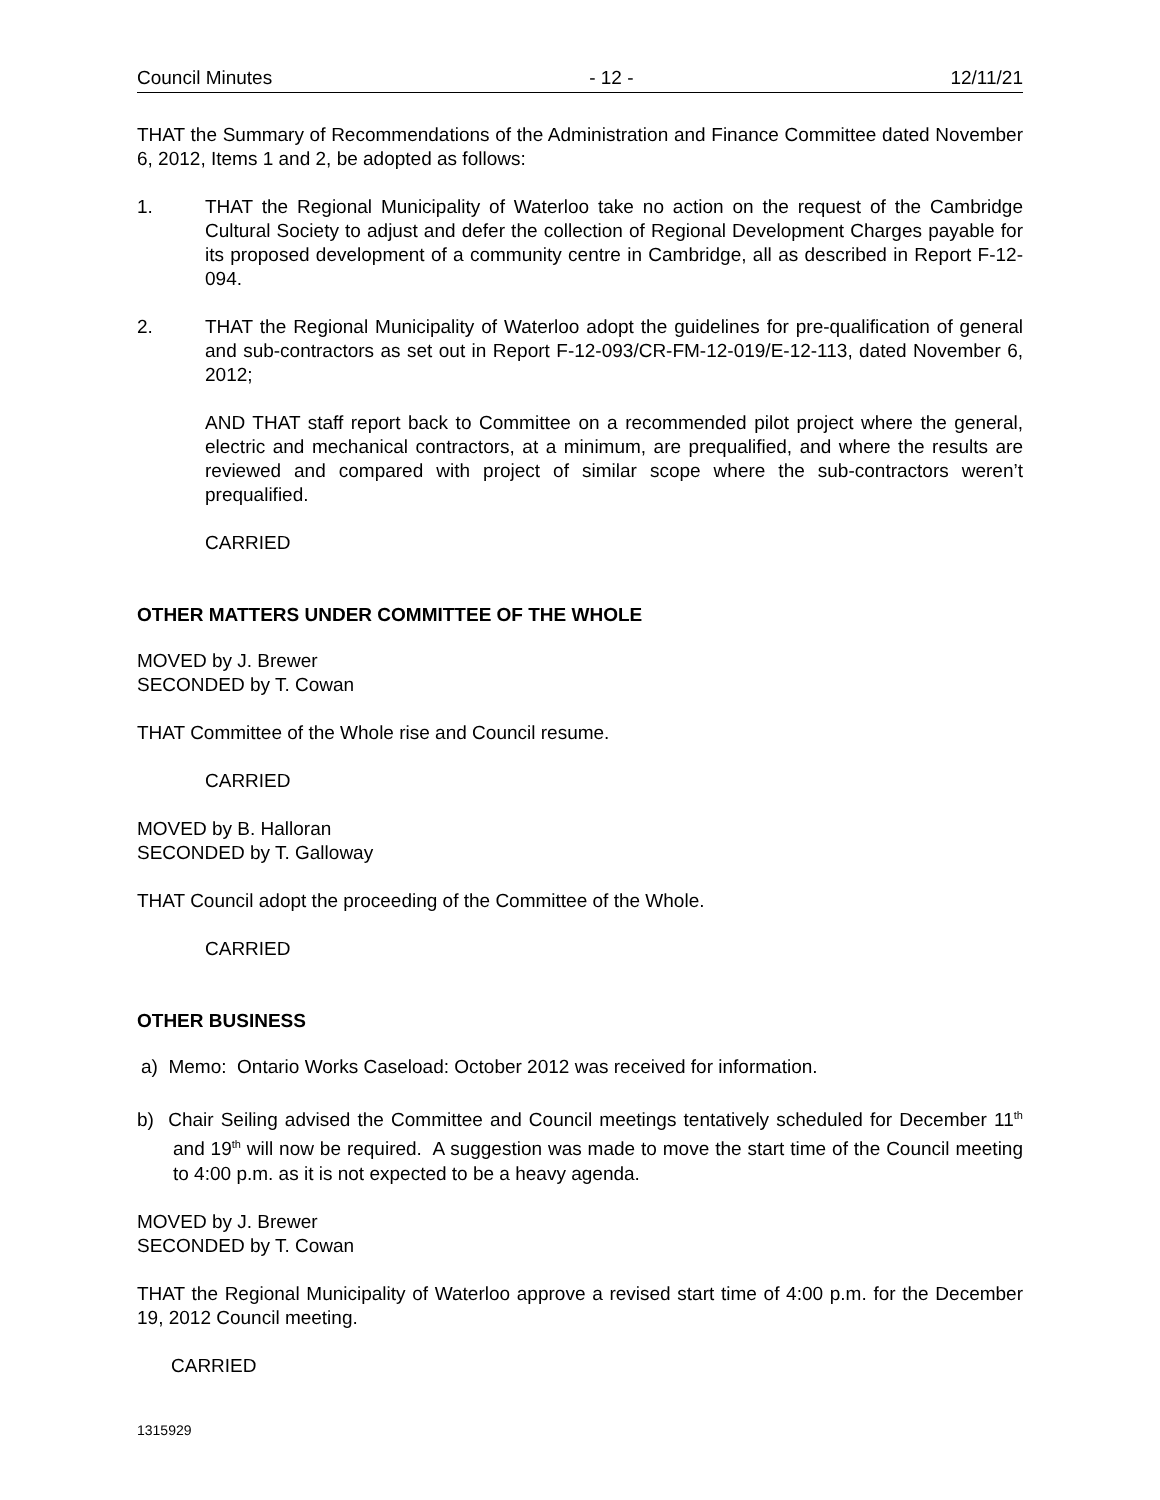Council Minutes - 12 - 12/11/21
THAT the Summary of Recommendations of the Administration and Finance Committee dated November 6, 2012, Items 1 and 2, be adopted as follows:
1. THAT the Regional Municipality of Waterloo take no action on the request of the Cambridge Cultural Society to adjust and defer the collection of Regional Development Charges payable for its proposed development of a community centre in Cambridge, all as described in Report F-12-094.
2. THAT the Regional Municipality of Waterloo adopt the guidelines for pre-qualification of general and sub-contractors as set out in Report F-12-093/CR-FM-12-019/E-12-113, dated November 6, 2012;
AND THAT staff report back to Committee on a recommended pilot project where the general, electric and mechanical contractors, at a minimum, are prequalified, and where the results are reviewed and compared with project of similar scope where the sub-contractors weren’t prequalified.
CARRIED
OTHER MATTERS UNDER COMMITTEE OF THE WHOLE
MOVED by J. Brewer
SECONDED by T. Cowan
THAT Committee of the Whole rise and Council resume.
CARRIED
MOVED by B. Halloran
SECONDED by T. Galloway
THAT Council adopt the proceeding of the Committee of the Whole.
CARRIED
OTHER BUSINESS
a) Memo: Ontario Works Caseload: October 2012 was received for information.
b) Chair Seiling advised the Committee and Council meetings tentatively scheduled for December 11<sup>th</sup> and 19<sup>th</sup> will now be required. A suggestion was made to move the start time of the Council meeting to 4:00 p.m. as it is not expected to be a heavy agenda.
MOVED by J. Brewer
SECONDED by T. Cowan
THAT the Regional Municipality of Waterloo approve a revised start time of 4:00 p.m. for the December 19, 2012 Council meeting.
CARRIED
1315929